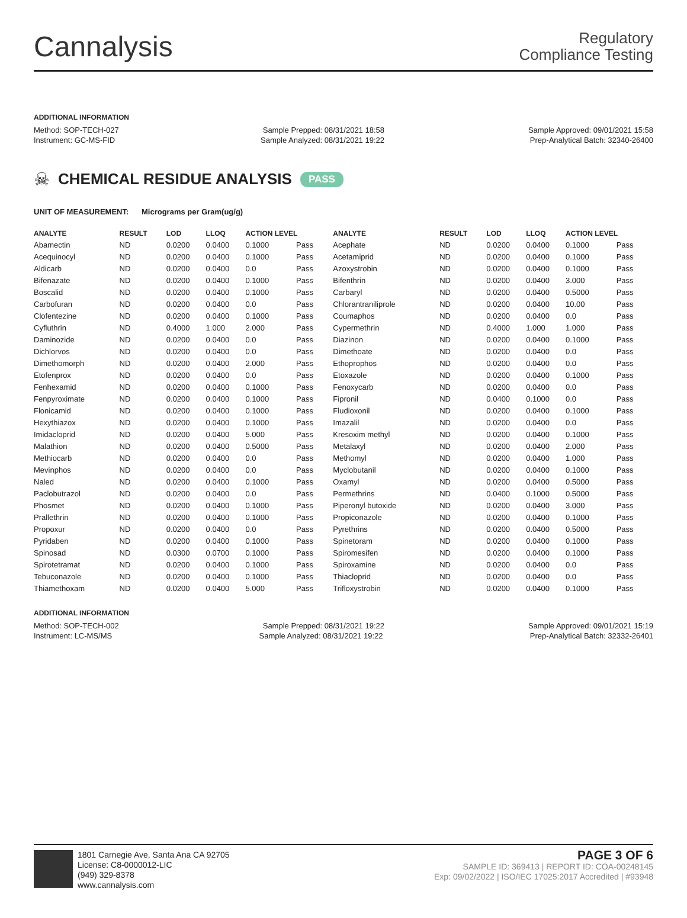Cannalysis
Regulatory
Compliance Testing
ADDITIONAL INFORMATION
Method: SOP-TECH-027 Sample Prepped: 08/31/2021 18:58 Sample Approved: 09/01/2021 15:58
Instrument: GC-MS-FID Sample Analyzed: 08/31/2021 19:22 Prep-Analytical Batch: 32340-26400
☠
CHEMICAL RESIDUE ANALYSIS
PASS
UNIT OF MEASUREMENT: Micrograms per Gram(ug/g)
| ANALYTE | RESULT | LOD | LLOQ | ACTION LEVEL | | ANALYTE | RESULT | LOD | LLOQ | ACTION LEVEL | |
| --- | --- | --- | --- | --- | --- | --- | --- | --- | --- | --- | --- |
| Abamectin | ND | 0.0200 | 0.0400 | 0.1000 | Pass | Acephate | ND | 0.0200 | 0.0400 | 0.1000 | Pass |
| Acequinocyl | ND | 0.0200 | 0.0400 | 0.1000 | Pass | Acetamiprid | ND | 0.0200 | 0.0400 | 0.1000 | Pass |
| Aldicarb | ND | 0.0200 | 0.0400 | 0.0 | Pass | Azoxystrobin | ND | 0.0200 | 0.0400 | 0.1000 | Pass |
| Bifenazate | ND | 0.0200 | 0.0400 | 0.1000 | Pass | Bifenthrin | ND | 0.0200 | 0.0400 | 3.000 | Pass |
| Boscalid | ND | 0.0200 | 0.0400 | 0.1000 | Pass | Carbaryl | ND | 0.0200 | 0.0400 | 0.5000 | Pass |
| Carbofuran | ND | 0.0200 | 0.0400 | 0.0 | Pass | Chlorantraniliprole | ND | 0.0200 | 0.0400 | 10.00 | Pass |
| Clofentezine | ND | 0.0200 | 0.0400 | 0.1000 | Pass | Coumaphos | ND | 0.0200 | 0.0400 | 0.0 | Pass |
| Cyfluthrin | ND | 0.4000 | 1.000 | 2.000 | Pass | Cypermethrin | ND | 0.4000 | 1.000 | 1.000 | Pass |
| Daminozide | ND | 0.0200 | 0.0400 | 0.0 | Pass | Diazinon | ND | 0.0200 | 0.0400 | 0.1000 | Pass |
| Dichlorvos | ND | 0.0200 | 0.0400 | 0.0 | Pass | Dimethoate | ND | 0.0200 | 0.0400 | 0.0 | Pass |
| Dimethomorph | ND | 0.0200 | 0.0400 | 2.000 | Pass | Ethoprophos | ND | 0.0200 | 0.0400 | 0.0 | Pass |
| Etofenprox | ND | 0.0200 | 0.0400 | 0.0 | Pass | Etoxazole | ND | 0.0200 | 0.0400 | 0.1000 | Pass |
| Fenhexamid | ND | 0.0200 | 0.0400 | 0.1000 | Pass | Fenoxycarb | ND | 0.0200 | 0.0400 | 0.0 | Pass |
| Fenpyroximate | ND | 0.0200 | 0.0400 | 0.1000 | Pass | Fipronil | ND | 0.0400 | 0.1000 | 0.0 | Pass |
| Flonicamid | ND | 0.0200 | 0.0400 | 0.1000 | Pass | Fludioxonil | ND | 0.0200 | 0.0400 | 0.1000 | Pass |
| Hexythiazox | ND | 0.0200 | 0.0400 | 0.1000 | Pass | Imazalil | ND | 0.0200 | 0.0400 | 0.0 | Pass |
| Imidacloprid | ND | 0.0200 | 0.0400 | 5.000 | Pass | Kresoxim methyl | ND | 0.0200 | 0.0400 | 0.1000 | Pass |
| Malathion | ND | 0.0200 | 0.0400 | 0.5000 | Pass | Metalaxyl | ND | 0.0200 | 0.0400 | 2.000 | Pass |
| Methiocarb | ND | 0.0200 | 0.0400 | 0.0 | Pass | Methomyl | ND | 0.0200 | 0.0400 | 1.000 | Pass |
| Mevinphos | ND | 0.0200 | 0.0400 | 0.0 | Pass | Myclobutanil | ND | 0.0200 | 0.0400 | 0.1000 | Pass |
| Naled | ND | 0.0200 | 0.0400 | 0.1000 | Pass | Oxamyl | ND | 0.0200 | 0.0400 | 0.5000 | Pass |
| Paclobutrazol | ND | 0.0200 | 0.0400 | 0.0 | Pass | Permethrins | ND | 0.0400 | 0.1000 | 0.5000 | Pass |
| Phosmet | ND | 0.0200 | 0.0400 | 0.1000 | Pass | Piperonyl butoxide | ND | 0.0200 | 0.0400 | 3.000 | Pass |
| Prallethrin | ND | 0.0200 | 0.0400 | 0.1000 | Pass | Propiconazole | ND | 0.0200 | 0.0400 | 0.1000 | Pass |
| Propoxur | ND | 0.0200 | 0.0400 | 0.0 | Pass | Pyrethrins | ND | 0.0200 | 0.0400 | 0.5000 | Pass |
| Pyridaben | ND | 0.0200 | 0.0400 | 0.1000 | Pass | Spinetoram | ND | 0.0200 | 0.0400 | 0.1000 | Pass |
| Spinosad | ND | 0.0300 | 0.0700 | 0.1000 | Pass | Spiromesifen | ND | 0.0200 | 0.0400 | 0.1000 | Pass |
| Spirotetramat | ND | 0.0200 | 0.0400 | 0.1000 | Pass | Spiroxamine | ND | 0.0200 | 0.0400 | 0.0 | Pass |
| Tebuconazole | ND | 0.0200 | 0.0400 | 0.1000 | Pass | Thiacloprid | ND | 0.0200 | 0.0400 | 0.0 | Pass |
| Thiamethoxam | ND | 0.0200 | 0.0400 | 5.000 | Pass | Trifloxystrobin | ND | 0.0200 | 0.0400 | 0.1000 | Pass |
ADDITIONAL INFORMATION
Method: SOP-TECH-002 Sample Prepped: 08/31/2021 19:22 Sample Approved: 09/01/2021 15:19
Instrument: LC-MS/MS Sample Analyzed: 08/31/2021 19:22 Prep-Analytical Batch: 32332-26401
1801 Carnegie Ave, Santa Ana CA 92705
License: C8-0000012-LIC
(949) 329-8378
www.cannalysis.com
PAGE 3 OF 6
SAMPLE ID: 369413 | REPORT ID: COA-00248145
Exp: 09/02/2022 | ISO/IEC 17025:2017 Accredited | #93948